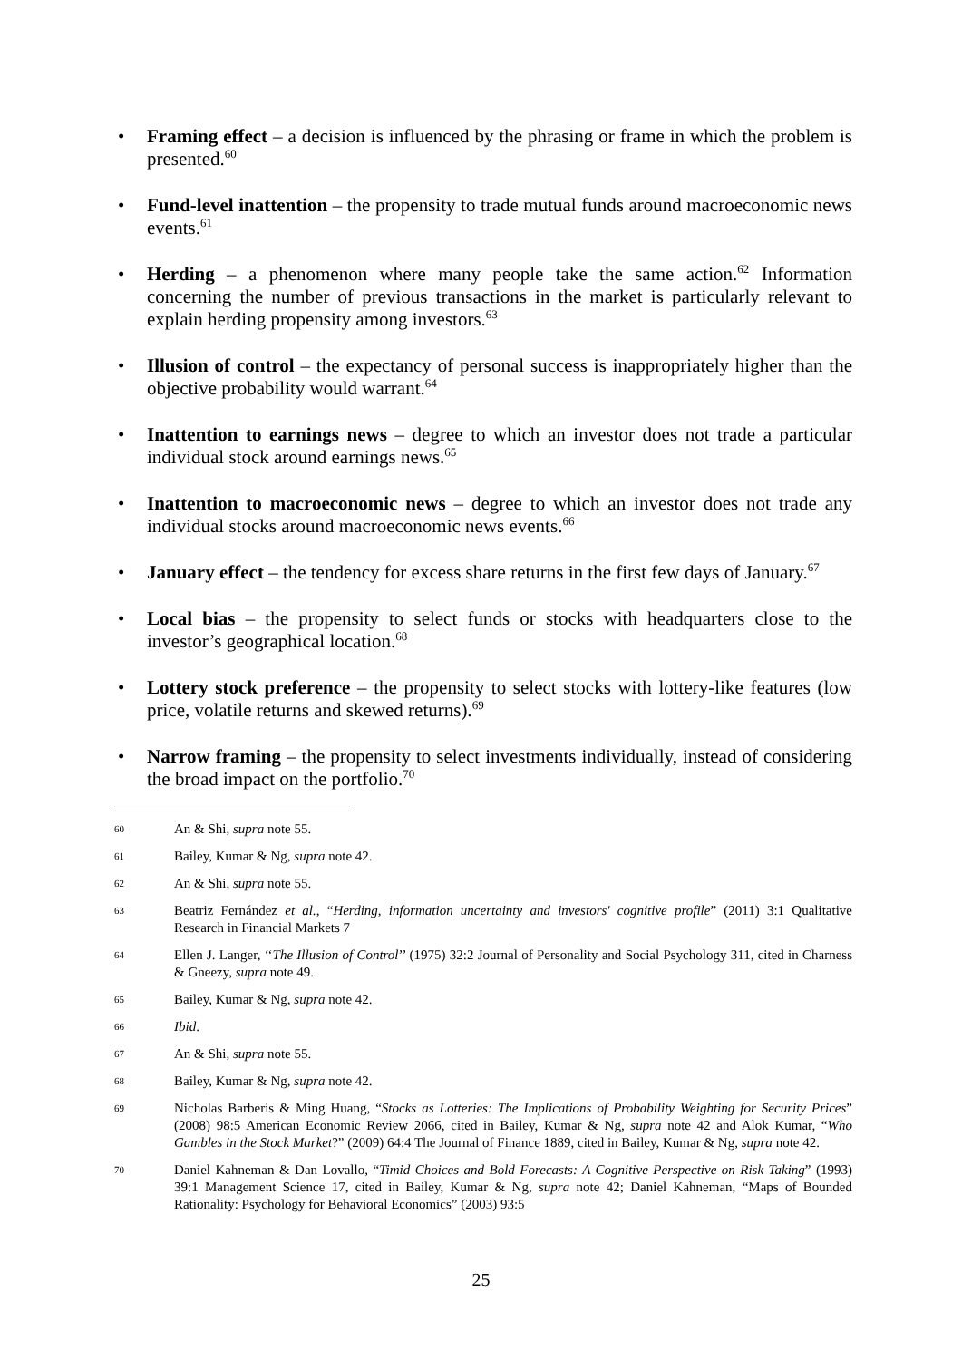• Framing effect – a decision is influenced by the phrasing or frame in which the problem is presented.<sup>60</sup>
• Fund-level inattention – the propensity to trade mutual funds around macroeconomic news events.<sup>61</sup>
• Herding – a phenomenon where many people take the same action.<sup>62</sup> Information concerning the number of previous transactions in the market is particularly relevant to explain herding propensity among investors.<sup>63</sup>
• Illusion of control – the expectancy of personal success is inappropriately higher than the objective probability would warrant.<sup>64</sup>
• Inattention to earnings news – degree to which an investor does not trade a particular individual stock around earnings news.<sup>65</sup>
• Inattention to macroeconomic news – degree to which an investor does not trade any individual stocks around macroeconomic news events.<sup>66</sup>
• January effect – the tendency for excess share returns in the first few days of January.<sup>67</sup>
• Local bias – the propensity to select funds or stocks with headquarters close to the investor’s geographical location.<sup>68</sup>
• Lottery stock preference – the propensity to select stocks with lottery-like features (low price, volatile returns and skewed returns).<sup>69</sup>
• Narrow framing – the propensity to select investments individually, instead of considering the broad impact on the portfolio.<sup>70</sup>
60 An & Shi, supra note 55.
61 Bailey, Kumar & Ng, supra note 42.
62 An & Shi, supra note 55.
63 Beatriz Fernández et al., “Herding, information uncertainty and investors' cognitive profile” (2011) 3:1 Qualitative Research in Financial Markets 7
64 Ellen J. Langer, ‘‘The Illusion of Control’’ (1975) 32:2 Journal of Personality and Social Psychology 311, cited in Charness & Gneezy, supra note 49.
65 Bailey, Kumar & Ng, supra note 42.
66 Ibid.
67 An & Shi, supra note 55.
68 Bailey, Kumar & Ng, supra note 42.
69 Nicholas Barberis & Ming Huang, “Stocks as Lotteries: The Implications of Probability Weighting for Security Prices” (2008) 98:5 American Economic Review 2066, cited in Bailey, Kumar & Ng, supra note 42 and Alok Kumar, “Who Gambles in the Stock Market?” (2009) 64:4 The Journal of Finance 1889, cited in Bailey, Kumar & Ng, supra note 42.
70 Daniel Kahneman & Dan Lovallo, “Timid Choices and Bold Forecasts: A Cognitive Perspective on Risk Taking” (1993) 39:1 Management Science 17, cited in Bailey, Kumar & Ng, supra note 42; Daniel Kahneman, “Maps of Bounded Rationality: Psychology for Behavioral Economics” (2003) 93:5
25